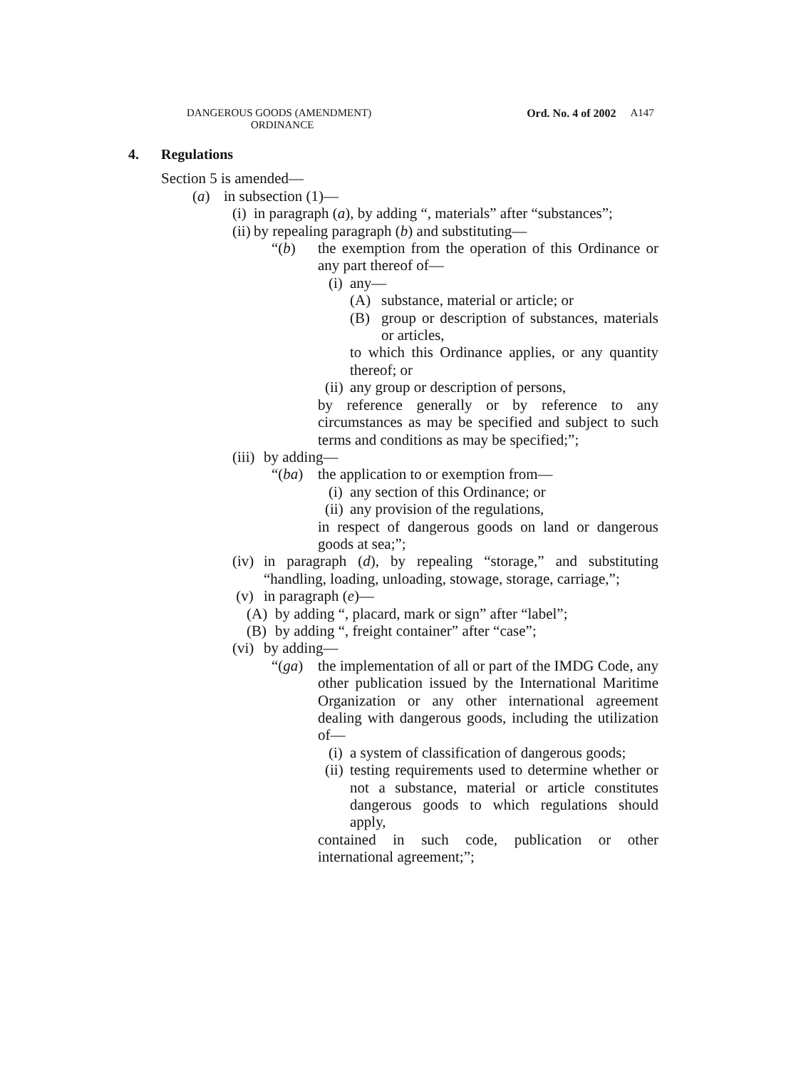DANGEROUS GOODS (AMENDMENT)
ORDINANCE
Ord. No. 4 of 2002 A147
4. Regulations
Section 5 is amended—
(a) in subsection (1)—
(i)
in paragraph (a), by adding “, materials” after “substances”;
(ii)
by repealing paragraph (b) and substituting—
“(b) the exemption from the operation of this Ordinance or any part thereof of—
(i) any—
(A) substance, material or article; or
(B) group or description of substances, materials or articles,
to which this Ordinance applies, or any quantity thereof; or
(ii) any group or description of persons,
by reference generally or by reference to any circumstances as may be specified and subject to such terms and conditions as may be specified;”;
(iii) by adding—
“(ba) the application to or exemption from—
(i) any section of this Ordinance; or
(ii) any provision of the regulations,
in respect of dangerous goods on land or dangerous goods at sea;”;
(iv)
in paragraph (d), by repealing “storage,” and substituting “handling, loading, unloading, stowage, storage, carriage,”;
(v) in paragraph (e)—
(A) by adding “, placard, mark or sign” after “label”;
(B) by adding “, freight container” after “case”;
(vi) by adding—
“(ga) the implementation of all or part of the IMDG Code, any other publication issued by the International Maritime Organization or any other international agreement dealing with dangerous goods, including the utilization of—
(i)
a system of classification of dangerous goods;
(ii)
testing requirements used to determine whether or not a substance, material or article constitutes dangerous goods to which regulations should apply,
contained in such code, publication or other international agreement;”;